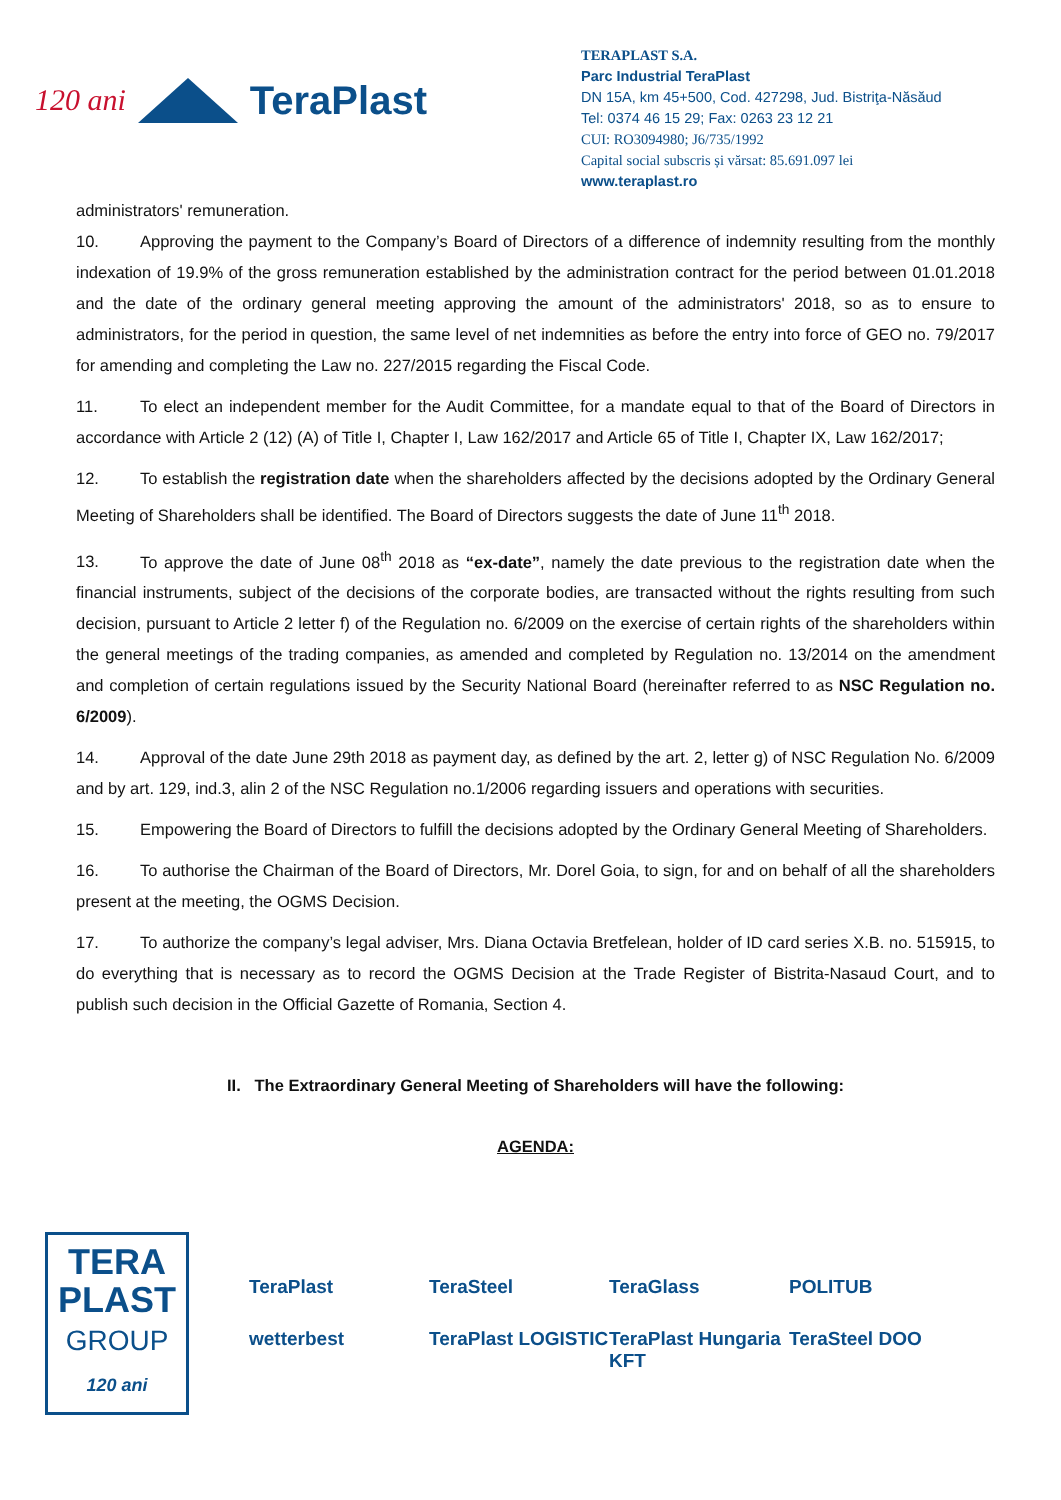120 ani TeraPlast
TERAPLAST S.A.
Parc Industrial TeraPlast
DN 15A, km 45+500, Cod. 427298, Jud. Bistriţa-Năsăud
Tel: 0374 46 15 29; Fax: 0263 23 12 21
CUI: RO3094980; J6/735/1992
Capital social subscris și vărsat: 85.691.097 lei
www.teraplast.ro
administrators' remuneration.
10. Approving the payment to the Company’s Board of Directors of a difference of indemnity resulting from the monthly indexation of 19.9% of the gross remuneration established by the administration contract for the period between 01.01.2018 and the date of the ordinary general meeting approving the amount of the administrators' 2018, so as to ensure to administrators, for the period in question, the same level of net indemnities as before the entry into force of GEO no. 79/2017 for amending and completing the Law no. 227/2015 regarding the Fiscal Code.
11. To elect an independent member for the Audit Committee, for a mandate equal to that of the Board of Directors in accordance with Article 2 (12) (A) of Title I, Chapter I, Law 162/2017 and Article 65 of Title I, Chapter IX, Law 162/2017;
12. To establish the registration date when the shareholders affected by the decisions adopted by the Ordinary General Meeting of Shareholders shall be identified. The Board of Directors suggests the date of June 11<sup>th</sup> 2018.
13. To approve the date of June 08<sup>th</sup> 2018 as “ex-date”, namely the date previous to the registration date when the financial instruments, subject of the decisions of the corporate bodies, are transacted without the rights resulting from such decision, pursuant to Article 2 letter f) of the Regulation no. 6/2009 on the exercise of certain rights of the shareholders within the general meetings of the trading companies, as amended and completed by Regulation no. 13/2014 on the amendment and completion of certain regulations issued by the Security National Board (hereinafter referred to as NSC Regulation no. 6/2009).
14. Approval of the date June 29th 2018 as payment day, as defined by the art. 2, letter g) of NSC Regulation No. 6/2009 and by art. 129, ind.3, alin 2 of the NSC Regulation no.1/2006 regarding issuers and operations with securities.
15. Empowering the Board of Directors to fulfill the decisions adopted by the Ordinary General Meeting of Shareholders.
16. To authorise the Chairman of the Board of Directors, Mr. Dorel Goia, to sign, for and on behalf of all the shareholders present at the meeting, the OGMS Decision.
17. To authorize the company’s legal adviser, Mrs. Diana Octavia Bretfelean, holder of ID card series X.B. no. 515915, to do everything that is necessary as to record the OGMS Decision at the Trade Register of Bistrita-Nasaud Court, and to publish such decision in the Official Gazette of Romania, Section 4.
II. The Extraordinary General Meeting of Shareholders will have the following:
AGENDA:
TERA
PLAST
GROUP
120 ani
TeraPlast TeraSteel TeraGlass POLITUB wetterbest TeraPlast LOGISTIC TeraPlast Hungaria KFT TeraSteel DOO